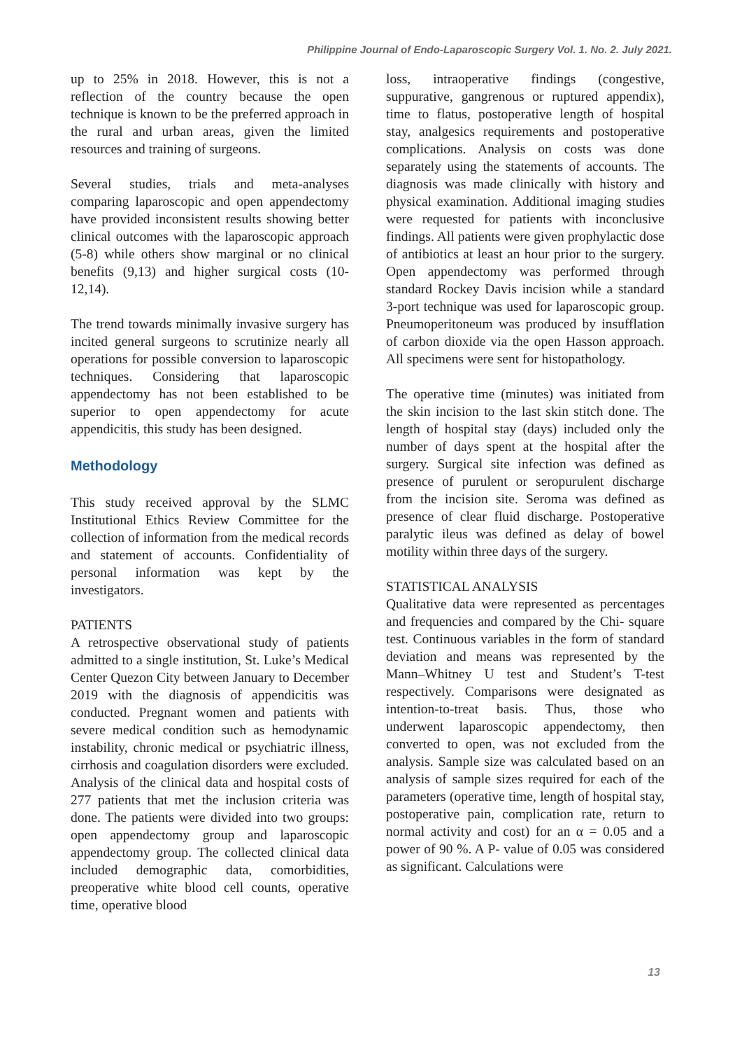Philippine Journal of Endo-Laparoscopic Surgery Vol. 1. No. 2. July 2021.
up to 25% in 2018. However, this is not a reflection of the country because the open technique is known to be the preferred approach in the rural and urban areas, given the limited resources and training of surgeons.
Several studies, trials and meta-analyses comparing laparoscopic and open appendectomy have provided inconsistent results showing better clinical outcomes with the laparoscopic approach (5-8) while others show marginal or no clinical benefits (9,13) and higher surgical costs (10-12,14).
The trend towards minimally invasive surgery has incited general surgeons to scrutinize nearly all operations for possible conversion to laparoscopic techniques. Considering that laparoscopic appendectomy has not been established to be superior to open appendectomy for acute appendicitis, this study has been designed.
Methodology
This study received approval by the SLMC Institutional Ethics Review Committee for the collection of information from the medical records and statement of accounts. Confidentiality of personal information was kept by the investigators.
PATIENTS
A retrospective observational study of patients admitted to a single institution, St. Luke’s Medical Center Quezon City between January to December 2019 with the diagnosis of appendicitis was conducted. Pregnant women and patients with severe medical condition such as hemodynamic instability, chronic medical or psychiatric illness, cirrhosis and coagulation disorders were excluded. Analysis of the clinical data and hospital costs of 277 patients that met the inclusion criteria was done. The patients were divided into two groups: open appendectomy group and laparoscopic appendectomy group. The collected clinical data included demographic data, comorbidities, preoperative white blood cell counts, operative time, operative blood
loss, intraoperative findings (congestive, suppurative, gangrenous or ruptured appendix), time to flatus, postoperative length of hospital stay, analgesics requirements and postoperative complications. Analysis on costs was done separately using the statements of accounts. The diagnosis was made clinically with history and physical examination. Additional imaging studies were requested for patients with inconclusive findings. All patients were given prophylactic dose of antibiotics at least an hour prior to the surgery. Open appendectomy was performed through standard Rockey Davis incision while a standard 3-port technique was used for laparoscopic group. Pneumoperitoneum was produced by insufflation of carbon dioxide via the open Hasson approach. All specimens were sent for histopathology.
The operative time (minutes) was initiated from the skin incision to the last skin stitch done. The length of hospital stay (days) included only the number of days spent at the hospital after the surgery. Surgical site infection was defined as presence of purulent or seropurulent discharge from the incision site. Seroma was defined as presence of clear fluid discharge. Postoperative paralytic ileus was defined as delay of bowel motility within three days of the surgery.
STATISTICAL ANALYSIS
Qualitative data were represented as percentages and frequencies and compared by the Chi- square test. Continuous variables in the form of standard deviation and means was represented by the Mann–Whitney U test and Student’s T-test respectively. Comparisons were designated as intention-to-treat basis. Thus, those who underwent laparoscopic appendectomy, then converted to open, was not excluded from the analysis. Sample size was calculated based on an analysis of sample sizes required for each of the parameters (operative time, length of hospital stay, postoperative pain, complication rate, return to normal activity and cost) for an α = 0.05 and a power of 90 %. A P- value of 0.05 was considered as significant. Calculations were
13